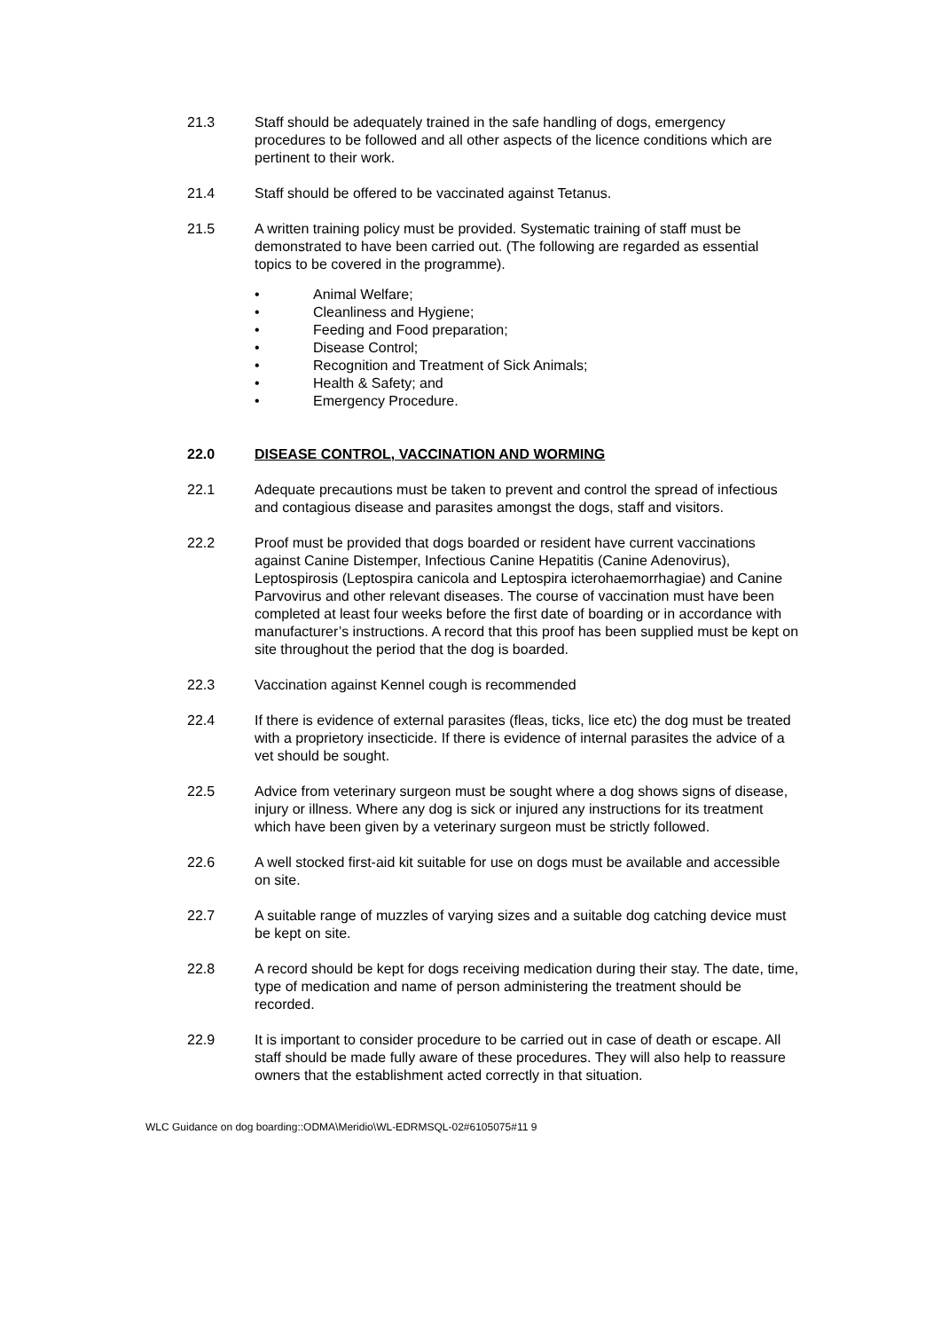21.3 Staff should be adequately trained in the safe handling of dogs, emergency procedures to be followed and all other aspects of the licence conditions which are pertinent to their work.
21.4 Staff should be offered to be vaccinated against Tetanus.
21.5 A written training policy must be provided. Systematic training of staff must be demonstrated to have been carried out. (The following are regarded as essential topics to be covered in the programme).
• Animal Welfare;
• Cleanliness and Hygiene;
• Feeding and Food preparation;
• Disease Control;
• Recognition and Treatment of Sick Animals;
• Health & Safety; and
• Emergency Procedure.
22.0 DISEASE CONTROL, VACCINATION AND WORMING
22.1 Adequate precautions must be taken to prevent and control the spread of infectious and contagious disease and parasites amongst the dogs, staff and visitors.
22.2 Proof must be provided that dogs boarded or resident have current vaccinations against Canine Distemper, Infectious Canine Hepatitis (Canine Adenovirus), Leptospirosis (Leptospira canicola and Leptospira icterohaemorrhagiae) and Canine Parvovirus and other relevant diseases. The course of vaccination must have been completed at least four weeks before the first date of boarding or in accordance with manufacturer’s instructions. A record that this proof has been supplied must be kept on site throughout the period that the dog is boarded.
22.3 Vaccination against Kennel cough is recommended
22.4 If there is evidence of external parasites (fleas, ticks, lice etc) the dog must be treated with a proprietory insecticide. If there is evidence of internal parasites the advice of a vet should be sought.
22.5 Advice from veterinary surgeon must be sought where a dog shows signs of disease, injury or illness. Where any dog is sick or injured any instructions for its treatment which have been given by a veterinary surgeon must be strictly followed.
22.6 A well stocked first-aid kit suitable for use on dogs must be available and accessible on site.
22.7 A suitable range of muzzles of varying sizes and a suitable dog catching device must be kept on site.
22.8 A record should be kept for dogs receiving medication during their stay. The date, time, type of medication and name of person administering the treatment should be recorded.
22.9 It is important to consider procedure to be carried out in case of death or escape. All staff should be made fully aware of these procedures. They will also help to reassure owners that the establishment acted correctly in that situation.
WLC Guidance on dog boarding::ODMA\Meridio\WL-EDRMSQL-02#6105075#11 9